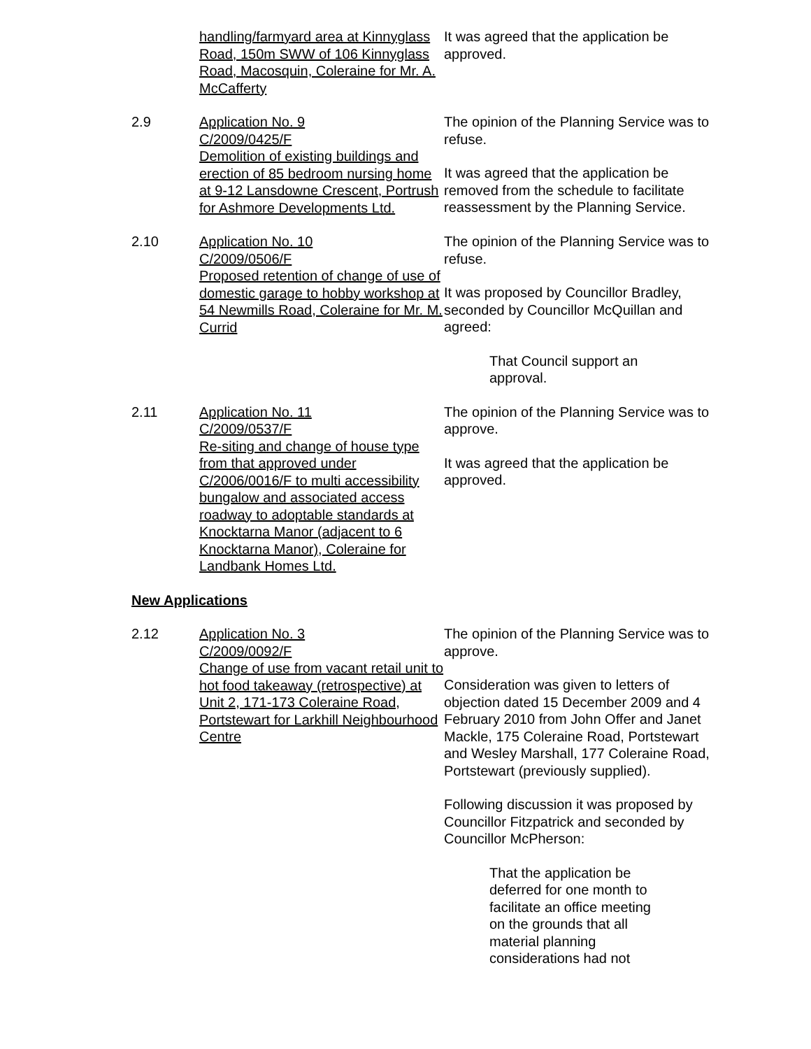handling/farmyard area at Kinnyglass Road, 150m SWW of 106 Kinnyglass Road, Macosquin, Coleraine for Mr. A. McCafferty
It was agreed that the application be approved.
2.9 Application No. 9
C/2009/0425/F
Demolition of existing buildings and erection of 85 bedroom nursing home at 9-12 Lansdowne Crescent, Portrush for Ashmore Developments Ltd.
The opinion of the Planning Service was to refuse.
It was agreed that the application be removed from the schedule to facilitate reassessment by the Planning Service.
2.10 Application No. 10
C/2009/0506/F
Proposed retention of change of use of domestic garage to hobby workshop at 54 Newmills Road, Coleraine for Mr. M. Currid
The opinion of the Planning Service was to refuse.
It was proposed by Councillor Bradley, seconded by Councillor McQuillan and agreed:
That Council support an approval.
2.11 Application No. 11
C/2009/0537/F
Re-siting and change of house type from that approved under C/2006/0016/F to multi accessibility bungalow and associated access roadway to adoptable standards at Knocktarna Manor (adjacent to 6 Knocktarna Manor), Coleraine for Landbank Homes Ltd.
The opinion of the Planning Service was to approve.
It was agreed that the application be approved.
New Applications
2.12 Application No. 3
C/2009/0092/F
Change of use from vacant retail unit to hot food takeaway (retrospective) at Unit 2, 171-173 Coleraine Road, Portstewart for Larkhill Neighbourhood Centre
The opinion of the Planning Service was to approve.
Consideration was given to letters of objection dated 15 December 2009 and 4 February 2010 from John Offer and Janet Mackle, 175 Coleraine Road, Portstewart and Wesley Marshall, 177 Coleraine Road, Portstewart (previously supplied).
Following discussion it was proposed by Councillor Fitzpatrick and seconded by Councillor McPherson:
That the application be deferred for one month to facilitate an office meeting on the grounds that all material planning considerations had not